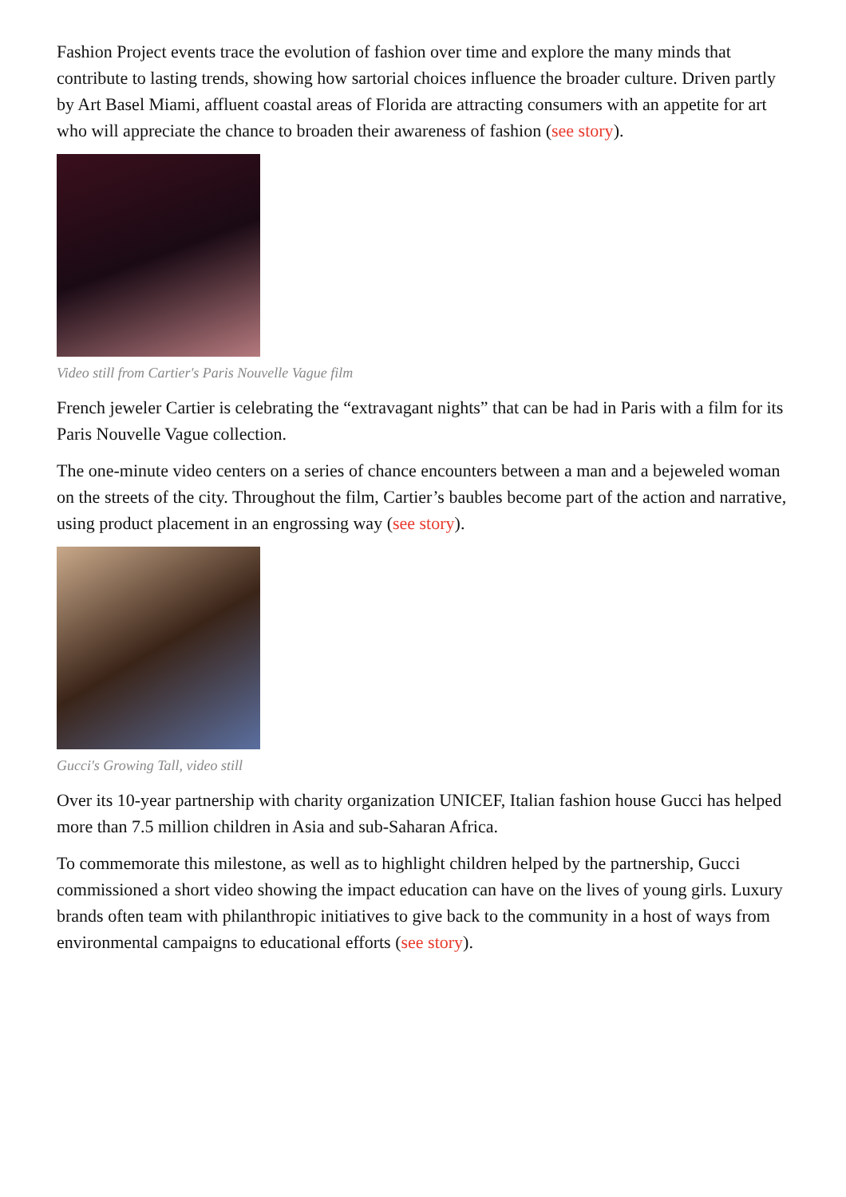Fashion Project events trace the evolution of fashion over time and explore the many minds that contribute to lasting trends, showing how sartorial choices influence the broader culture. Driven partly by Art Basel Miami, affluent coastal areas of Florida are attracting consumers with an appetite for art who will appreciate the chance to broaden their awareness of fashion (see story).
Video still from Cartier's Paris Nouvelle Vague film
French jeweler Cartier is celebrating the “extravagant nights” that can be had in Paris with a film for its Paris Nouvelle Vague collection.
The one-minute video centers on a series of chance encounters between a man and a bejeweled woman on the streets of the city. Throughout the film, Cartier’s baubles become part of the action and narrative, using product placement in an engrossing way (see story).
Gucci's Growing Tall, video still
Over its 10-year partnership with charity organization UNICEF, Italian fashion house Gucci has helped more than 7.5 million children in Asia and sub-Saharan Africa.
To commemorate this milestone, as well as to highlight children helped by the partnership, Gucci commissioned a short video showing the impact education can have on the lives of young girls. Luxury brands often team with philanthropic initiatives to give back to the community in a host of ways from environmental campaigns to educational efforts (see story).